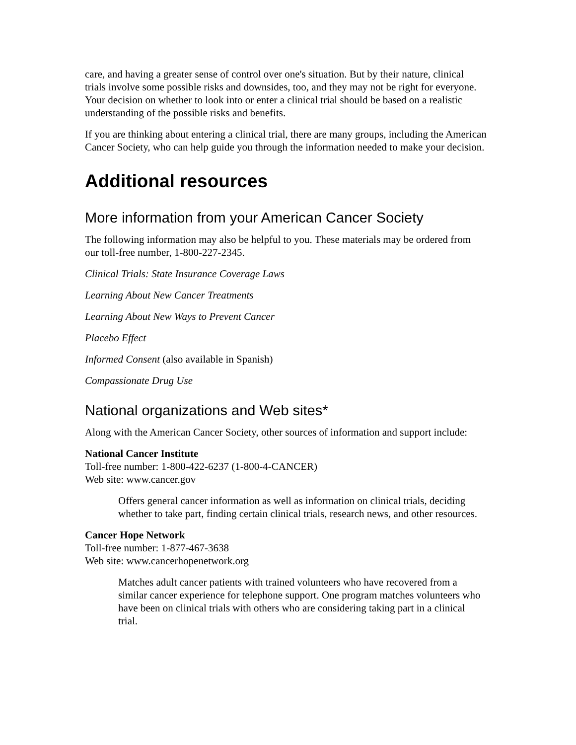care, and having a greater sense of control over one's situation. But by their nature, clinical trials involve some possible risks and downsides, too, and they may not be right for everyone. Your decision on whether to look into or enter a clinical trial should be based on a realistic understanding of the possible risks and benefits.
If you are thinking about entering a clinical trial, there are many groups, including the American Cancer Society, who can help guide you through the information needed to make your decision.
Additional resources
More information from your American Cancer Society
The following information may also be helpful to you. These materials may be ordered from our toll-free number, 1-800-227-2345.
Clinical Trials: State Insurance Coverage Laws
Learning About New Cancer Treatments
Learning About New Ways to Prevent Cancer
Placebo Effect
Informed Consent (also available in Spanish)
Compassionate Drug Use
National organizations and Web sites*
Along with the American Cancer Society, other sources of information and support include:
National Cancer Institute
Toll-free number: 1-800-422-6237 (1-800-4-CANCER)
Web site: www.cancer.gov
Offers general cancer information as well as information on clinical trials, deciding whether to take part, finding certain clinical trials, research news, and other resources.
Cancer Hope Network
Toll-free number: 1-877-467-3638
Web site: www.cancerhopenetwork.org
Matches adult cancer patients with trained volunteers who have recovered from a similar cancer experience for telephone support. One program matches volunteers who have been on clinical trials with others who are considering taking part in a clinical trial.